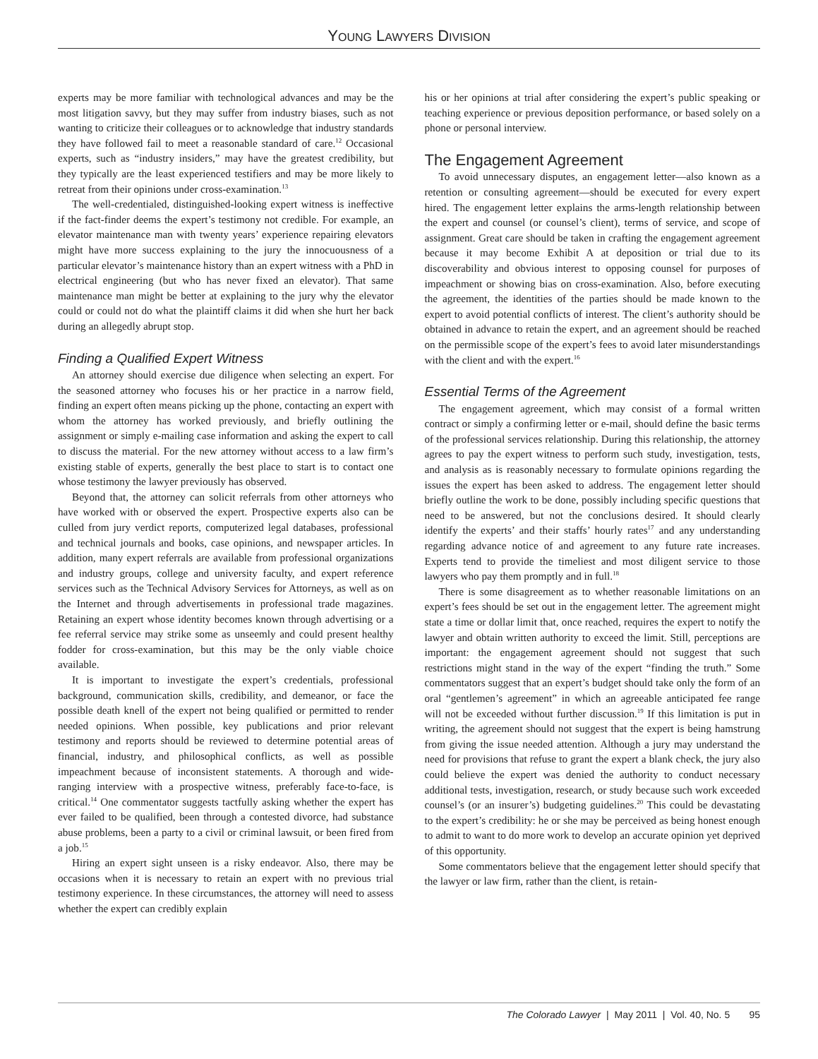YOUNG LAWYERS DIVISION
experts may be more familiar with technological advances and may be the most litigation savvy, but they may suffer from industry biases, such as not wanting to criticize their colleagues or to acknowledge that industry standards they have followed fail to meet a reasonable standard of care.<sup>12</sup> Occasional experts, such as “industry insiders,” may have the greatest credibility, but they typically are the least experienced testifiers and may be more likely to retreat from their opinions under cross-examination.<sup>13</sup>
The well-credentialed, distinguished-looking expert witness is ineffective if the fact-finder deems the expert’s testimony not credible. For example, an elevator maintenance man with twenty years’ experience repairing elevators might have more success explaining to the jury the innocuousness of a particular elevator’s maintenance history than an expert witness with a PhD in electrical engineering (but who has never fixed an elevator). That same maintenance man might be better at explaining to the jury why the elevator could or could not do what the plaintiff claims it did when she hurt her back during an allegedly abrupt stop.
Finding a Qualified Expert Witness
An attorney should exercise due diligence when selecting an expert. For the seasoned attorney who focuses his or her practice in a narrow field, finding an expert often means picking up the phone, contacting an expert with whom the attorney has worked previously, and briefly outlining the assignment or simply e-mailing case information and asking the expert to call to discuss the material. For the new attorney without access to a law firm’s existing stable of experts, generally the best place to start is to contact one whose testimony the lawyer previously has observed.
Beyond that, the attorney can solicit referrals from other attorneys who have worked with or observed the expert. Prospective experts also can be culled from jury verdict reports, computerized legal databases, professional and technical journals and books, case opinions, and newspaper articles. In addition, many expert referrals are available from professional organizations and industry groups, college and university faculty, and expert reference services such as the Technical Advisory Services for Attorneys, as well as on the Internet and through advertisements in professional trade magazines. Retaining an expert whose identity becomes known through advertising or a fee referral service may strike some as unseemly and could present healthy fodder for cross-examination, but this may be the only viable choice available.
It is important to investigate the expert’s credentials, professional background, communication skills, credibility, and demeanor, or face the possible death knell of the expert not being qualified or permitted to render needed opinions. When possible, key publications and prior relevant testimony and reports should be reviewed to determine potential areas of financial, industry, and philosophical conflicts, as well as possible impeachment because of inconsistent statements. A thorough and wide-ranging interview with a prospective witness, preferably face-to-face, is critical.<sup>14</sup> One commentator suggests tactfully asking whether the expert has ever failed to be qualified, been through a contested divorce, had substance abuse problems, been a party to a civil or criminal lawsuit, or been fired from a job.<sup>15</sup>
Hiring an expert sight unseen is a risky endeavor. Also, there may be occasions when it is necessary to retain an expert with no previous trial testimony experience. In these circumstances, the attorney will need to assess whether the expert can credibly explain
his or her opinions at trial after considering the expert’s public speaking or teaching experience or previous deposition performance, or based solely on a phone or personal interview.
The Engagement Agreement
To avoid unnecessary disputes, an engagement letter—also known as a retention or consulting agreement—should be executed for every expert hired. The engagement letter explains the arms-length relationship between the expert and counsel (or counsel’s client), terms of service, and scope of assignment. Great care should be taken in crafting the engagement agreement because it may become Exhibit A at deposition or trial due to its discoverability and obvious interest to opposing counsel for purposes of impeachment or showing bias on cross-examination. Also, before executing the agreement, the identities of the parties should be made known to the expert to avoid potential conflicts of interest. The client’s authority should be obtained in advance to retain the expert, and an agreement should be reached on the permissible scope of the expert’s fees to avoid later misunderstandings with the client and with the expert.<sup>16</sup>
Essential Terms of the Agreement
The engagement agreement, which may consist of a formal written contract or simply a confirming letter or e-mail, should define the basic terms of the professional services relationship. During this relationship, the attorney agrees to pay the expert witness to perform such study, investigation, tests, and analysis as is reasonably necessary to formulate opinions regarding the issues the expert has been asked to address. The engagement letter should briefly outline the work to be done, possibly including specific questions that need to be answered, but not the conclusions desired. It should clearly identify the experts’ and their staffs’ hourly rates<sup>17</sup> and any understanding regarding advance notice of and agreement to any future rate increases. Experts tend to provide the timeliest and most diligent service to those lawyers who pay them promptly and in full.<sup>18</sup>
There is some disagreement as to whether reasonable limitations on an expert’s fees should be set out in the engagement letter. The agreement might state a time or dollar limit that, once reached, requires the expert to notify the lawyer and obtain written authority to exceed the limit. Still, perceptions are important: the engagement agreement should not suggest that such restrictions might stand in the way of the expert “finding the truth.” Some commentators suggest that an expert’s budget should take only the form of an oral “gentlemen’s agreement” in which an agreeable anticipated fee range will not be exceeded without further discussion.<sup>19</sup> If this limitation is put in writing, the agreement should not suggest that the expert is being hamstrung from giving the issue needed attention. Although a jury may understand the need for provisions that refuse to grant the expert a blank check, the jury also could believe the expert was denied the authority to conduct necessary additional tests, investigation, research, or study because such work exceeded counsel’s (or an insurer’s) budgeting guidelines.<sup>20</sup> This could be devastating to the expert’s credibility: he or she may be perceived as being honest enough to admit to want to do more work to develop an accurate opinion yet deprived of this opportunity.
Some commentators believe that the engagement letter should specify that the lawyer or law firm, rather than the client, is retain-
The Colorado Lawyer | May 2011 | Vol. 40, No. 5 95